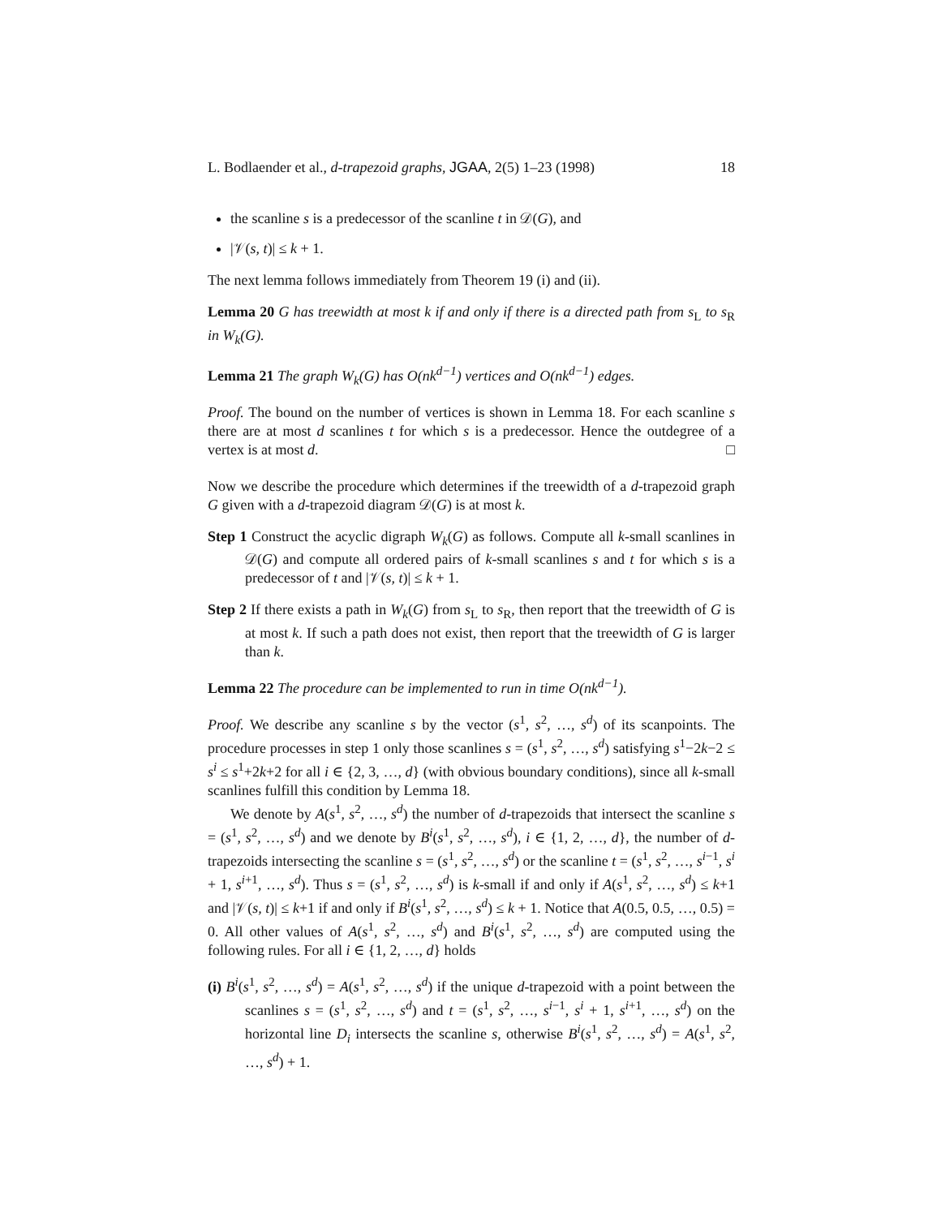L. Bodlaender et al., d-trapezoid graphs, JGAA, 2(5) 1–23 (1998) 18
the scanline s is a predecessor of the scanline t in 𝒟(G), and
|𝒱(s, t)| ≤ k + 1.
The next lemma follows immediately from Theorem 19 (i) and (ii).
Lemma 20 G has treewidth at most k if and only if there is a directed path from s<sub>L</sub> to s<sub>R</sub> in W<sub>k</sub>(G).
Lemma 21 The graph W<sub>k</sub>(G) has O(nk<sup>d−1</sup>) vertices and O(nk<sup>d−1</sup>) edges.
Proof. The bound on the number of vertices is shown in Lemma 18. For each scanline s there are at most d scanlines t for which s is a predecessor. Hence the outdegree of a vertex is at most d. □
Now we describe the procedure which determines if the treewidth of a d-trapezoid graph G given with a d-trapezoid diagram 𝒟(G) is at most k.
Step 1 Construct the acyclic digraph W<sub>k</sub>(G) as follows. Compute all k-small scanlines in 𝒟(G) and compute all ordered pairs of k-small scanlines s and t for which s is a predecessor of t and |𝒱(s, t)| ≤ k + 1.
Step 2 If there exists a path in W<sub>k</sub>(G) from s<sub>L</sub> to s<sub>R</sub>, then report that the treewidth of G is at most k. If such a path does not exist, then report that the treewidth of G is larger than k.
Lemma 22 The procedure can be implemented to run in time O(nk<sup>d−1</sup>).
Proof. We describe any scanline s by the vector (s<sup>1</sup>, s<sup>2</sup>, …, s<sup>d</sup>) of its scanpoints. The procedure processes in step 1 only those scanlines s = (s<sup>1</sup>, s<sup>2</sup>, …, s<sup>d</sup>) satisfying s<sup>1</sup>−2k−2 ≤ s<sup>i</sup> ≤ s<sup>1</sup>+2k+2 for all i ∈ {2, 3, …, d} (with obvious boundary conditions), since all k-small scanlines fulfill this condition by Lemma 18.
We denote by A(s<sup>1</sup>, s<sup>2</sup>, …, s<sup>d</sup>) the number of d-trapezoids that intersect the scanline s = (s<sup>1</sup>, s<sup>2</sup>, …, s<sup>d</sup>) and we denote by B<sup>i</sup>(s<sup>1</sup>, s<sup>2</sup>, …, s<sup>d</sup>), i ∈ {1, 2, …, d}, the number of d-trapezoids intersecting the scanline s = (s<sup>1</sup>, s<sup>2</sup>, …, s<sup>d</sup>) or the scanline t = (s<sup>1</sup>, s<sup>2</sup>, …, s<sup>i−1</sup>, s<sup>i</sup> + 1, s<sup>i+1</sup>, …, s<sup>d</sup>). Thus s = (s<sup>1</sup>, s<sup>2</sup>, …, s<sup>d</sup>) is k-small if and only if A(s<sup>1</sup>, s<sup>2</sup>, …, s<sup>d</sup>) ≤ k+1 and |𝒱(s, t)| ≤ k+1 if and only if B<sup>i</sup>(s<sup>1</sup>, s<sup>2</sup>, …, s<sup>d</sup>) ≤ k + 1. Notice that A(0.5, 0.5, …, 0.5) = 0. All other values of A(s<sup>1</sup>, s<sup>2</sup>, …, s<sup>d</sup>) and B<sup>i</sup>(s<sup>1</sup>, s<sup>2</sup>, …, s<sup>d</sup>) are computed using the following rules. For all i ∈ {1, 2, …, d} holds
(i) B<sup>i</sup>(s<sup>1</sup>, s<sup>2</sup>, …, s<sup>d</sup>) = A(s<sup>1</sup>, s<sup>2</sup>, …, s<sup>d</sup>) if the unique d-trapezoid with a point between the scanlines s = (s<sup>1</sup>, s<sup>2</sup>, …, s<sup>d</sup>) and t = (s<sup>1</sup>, s<sup>2</sup>, …, s<sup>i−1</sup>, s<sup>i</sup> + 1, s<sup>i+1</sup>, …, s<sup>d</sup>) on the horizontal line D<sub>i</sub> intersects the scanline s, otherwise B<sup>i</sup>(s<sup>1</sup>, s<sup>2</sup>, …, s<sup>d</sup>) = A(s<sup>1</sup>, s<sup>2</sup>, …, s<sup>d</sup>) + 1.